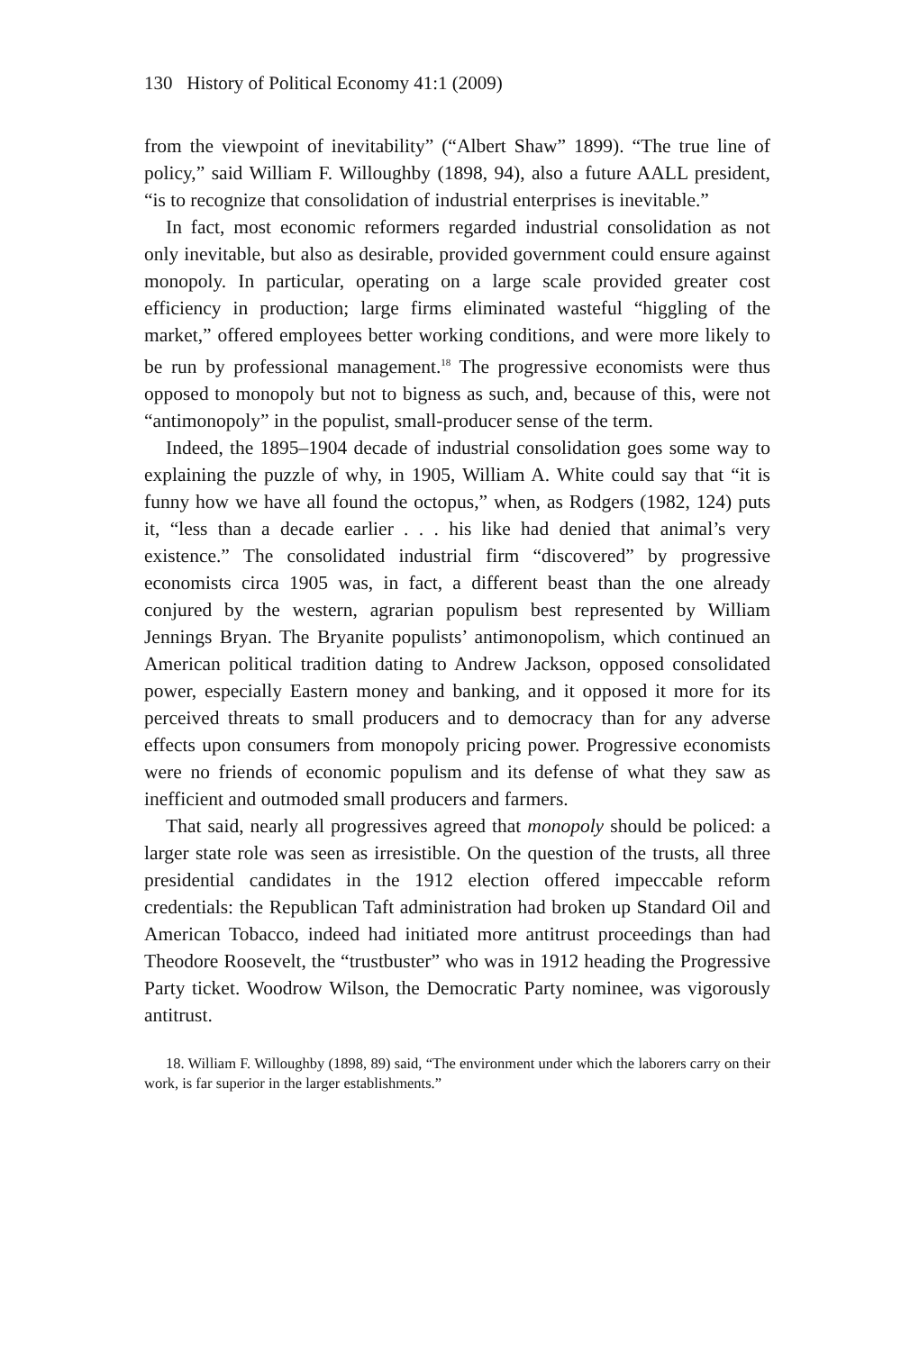130 History of Political Economy 41:1 (2009)
from the viewpoint of inevitability” (“Albert Shaw” 1899). “The true line of policy,” said William F. Willoughby (1898, 94), also a future AALL president, “is to recognize that consolidation of industrial enterprises is inevitable.”
In fact, most economic reformers regarded industrial consolidation as not only inevitable, but also as desirable, provided government could ensure against monopoly. In particular, operating on a large scale provided greater cost efficiency in production; large firms eliminated wasteful “higgling of the market,” offered employees better working conditions, and were more likely to be run by professional management.<sup>18</sup> The progressive economists were thus opposed to monopoly but not to bigness as such, and, because of this, were not “antimonopoly” in the populist, small-producer sense of the term.
Indeed, the 1895–1904 decade of industrial consolidation goes some way to explaining the puzzle of why, in 1905, William A. White could say that “it is funny how we have all found the octopus,” when, as Rodgers (1982, 124) puts it, “less than a decade earlier . . . his like had denied that animal’s very existence.” The consolidated industrial firm “discovered” by progressive economists circa 1905 was, in fact, a different beast than the one already conjured by the western, agrarian populism best represented by William Jennings Bryan. The Bryanite populists’ antimonopolism, which continued an American political tradition dating to Andrew Jackson, opposed consolidated power, especially Eastern money and banking, and it opposed it more for its perceived threats to small producers and to democracy than for any adverse effects upon consumers from monopoly pricing power. Progressive economists were no friends of economic populism and its defense of what they saw as inefficient and outmoded small producers and farmers.
That said, nearly all progressives agreed that monopoly should be policed: a larger state role was seen as irresistible. On the question of the trusts, all three presidential candidates in the 1912 election offered impeccable reform credentials: the Republican Taft administration had broken up Standard Oil and American Tobacco, indeed had initiated more antitrust proceedings than had Theodore Roosevelt, the “trustbuster” who was in 1912 heading the Progressive Party ticket. Woodrow Wilson, the Democratic Party nominee, was vigorously antitrust.
18. William F. Willoughby (1898, 89) said, “The environment under which the laborers carry on their work, is far superior in the larger establishments.”